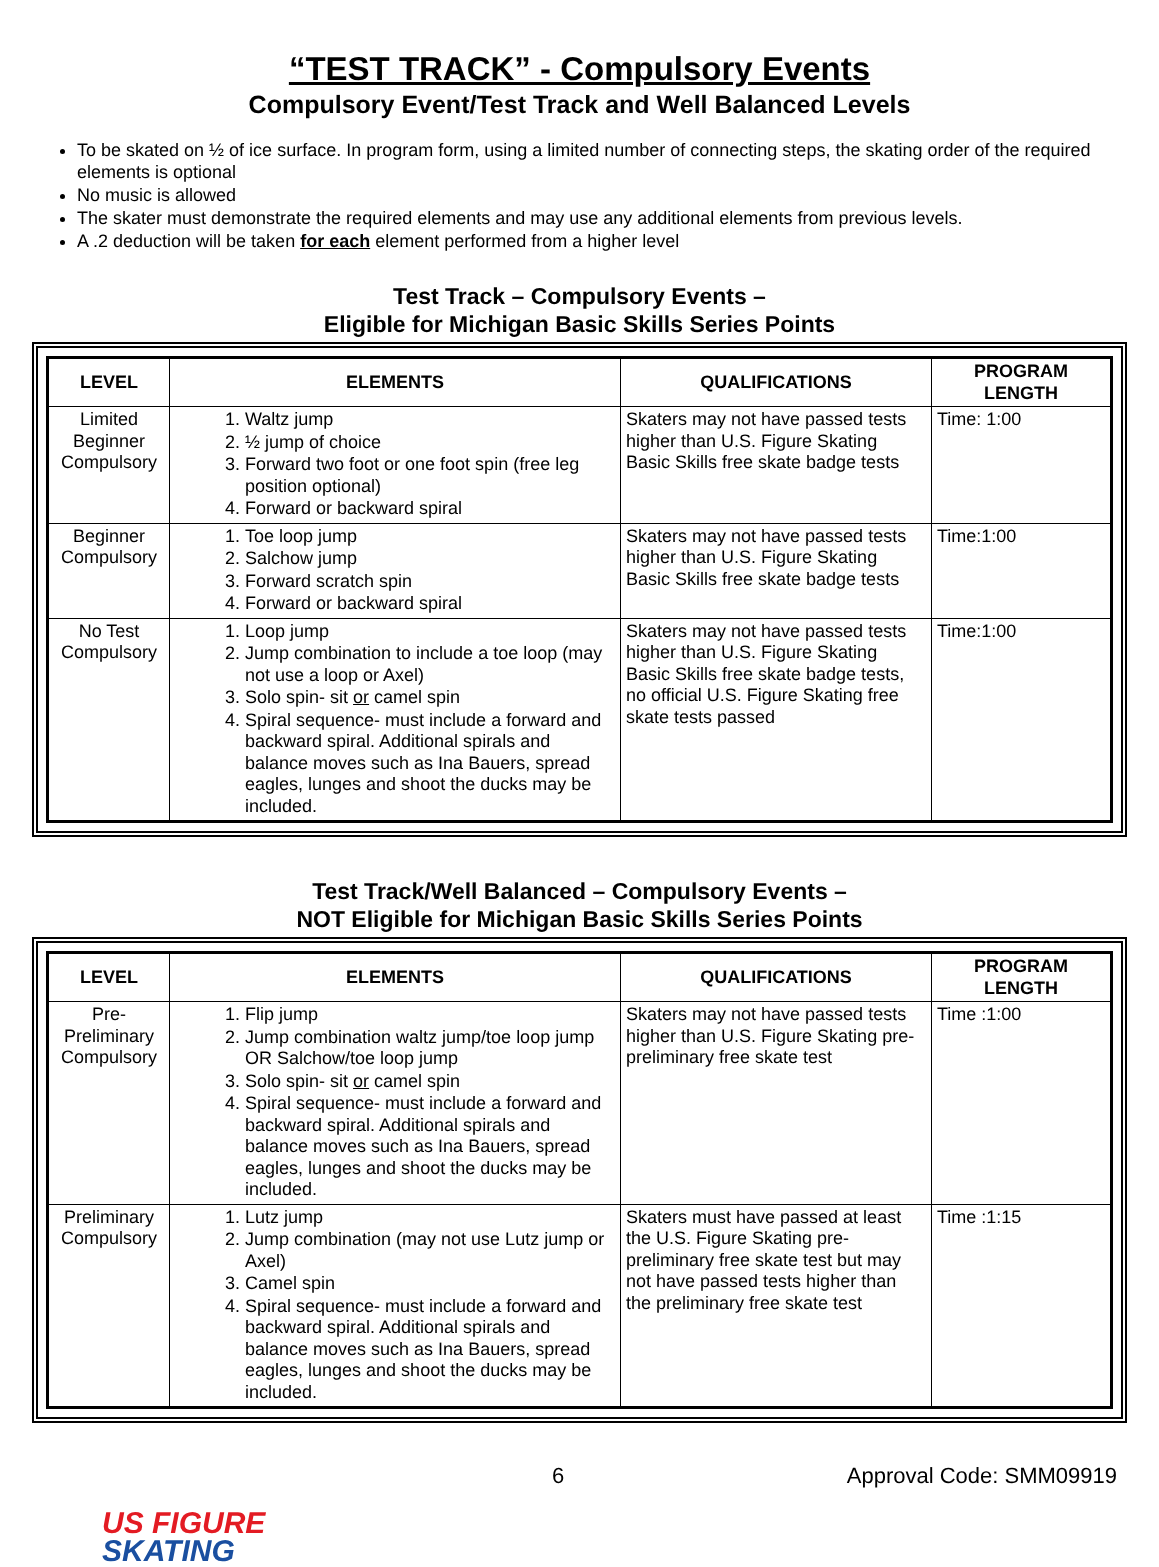“TEST TRACK” - Compulsory Events
Compulsory Event/Test Track and Well Balanced Levels
To be skated on ½ of ice surface. In program form, using a limited number of connecting steps, the skating order of the required elements is optional
No music is allowed
The skater must demonstrate the required elements and may use any additional elements from previous levels.
A .2 deduction will be taken for each element performed from a higher level
Test Track – Compulsory Events –
Eligible for Michigan Basic Skills Series Points
| LEVEL | ELEMENTS | QUALIFICATIONS | PROGRAM LENGTH |
| --- | --- | --- | --- |
| Limited Beginner Compulsory | 1. Waltz jump 2. ½ jump of choice 3. Forward two foot or one foot spin (free leg position optional) 4. Forward or backward spiral | Skaters may not have passed tests higher than U.S. Figure Skating Basic Skills free skate badge tests | Time: 1:00 |
| Beginner Compulsory | 1. Toe loop jump 2. Salchow jump 3. Forward scratch spin 4. Forward or backward spiral | Skaters may not have passed tests higher than U.S. Figure Skating Basic Skills free skate badge tests | Time:1:00 |
| No Test Compulsory | 1. Loop jump 2. Jump combination to include a toe loop (may not use a loop or Axel) 3. Solo spin- sit or camel spin 4. Spiral sequence- must include a forward and backward spiral. Additional spirals and balance moves such as Ina Bauers, spread eagles, lunges and shoot the ducks may be included. | Skaters may not have passed tests higher than U.S. Figure Skating Basic Skills free skate badge tests, no official U.S. Figure Skating free skate tests passed | Time:1:00 |
Test Track/Well Balanced – Compulsory Events –
NOT Eligible for Michigan Basic Skills Series Points
| LEVEL | ELEMENTS | QUALIFICATIONS | PROGRAM LENGTH |
| --- | --- | --- | --- |
| Pre-Preliminary Compulsory | 1. Flip jump 2. Jump combination waltz jump/toe loop jump OR Salchow/toe loop jump 3. Solo spin- sit or camel spin 4. Spiral sequence- must include a forward and backward spiral. Additional spirals and balance moves such as Ina Bauers, spread eagles, lunges and shoot the ducks may be included. | Skaters may not have passed tests higher than U.S. Figure Skating pre-preliminary free skate test | Time :1:00 |
| Preliminary Compulsory | 1. Lutz jump 2. Jump combination (may not use Lutz jump or Axel) 3. Camel spin 4. Spiral sequence- must include a forward and backward spiral. Additional spirals and balance moves such as Ina Bauers, spread eagles, lunges and shoot the ducks may be included. | Skaters must have passed at least the U.S. Figure Skating pre-preliminary free skate test but may not have passed tests higher than the preliminary free skate test | Time :1:15 |
6 Approval Code: SMM09919
US FIGURE
SKATING